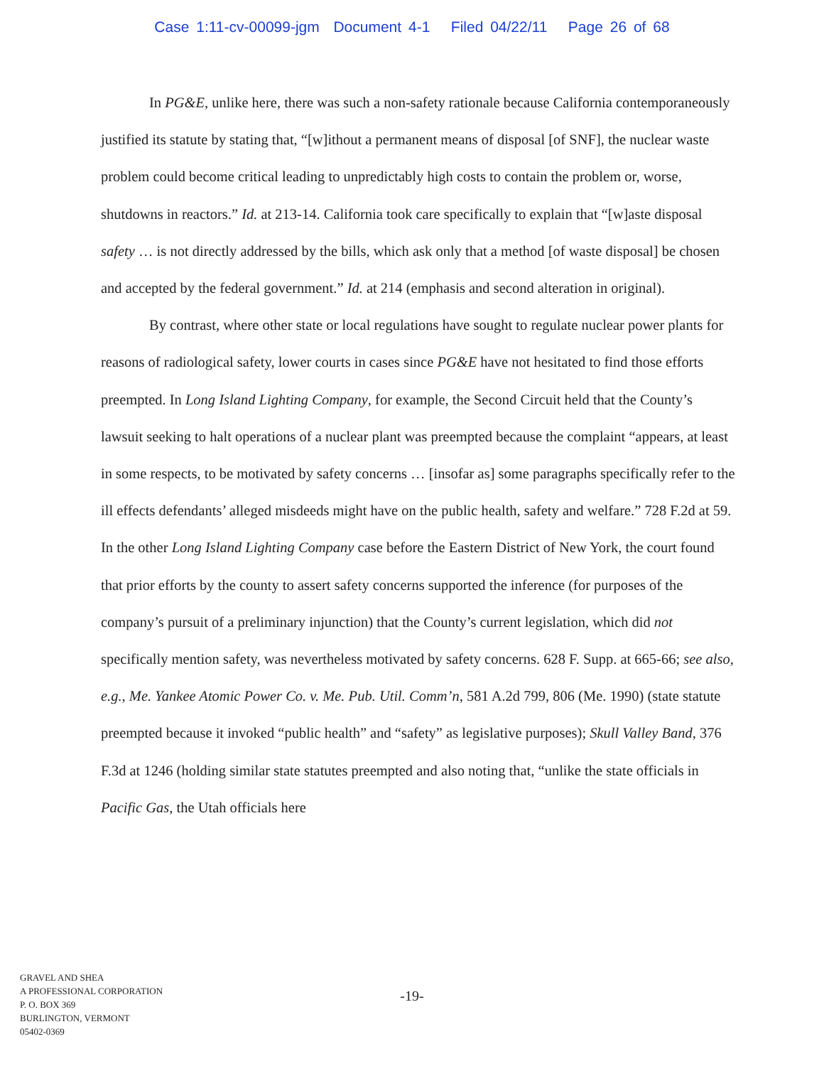Case 1:11-cv-00099-jgm Document 4-1 Filed 04/22/11 Page 26 of 68
In PG&E, unlike here, there was such a non-safety rationale because California contemporaneously justified its statute by stating that, “[w]ithout a permanent means of disposal [of SNF], the nuclear waste problem could become critical leading to unpredictably high costs to contain the problem or, worse, shutdowns in reactors.” Id. at 213-14. California took care specifically to explain that “[w]aste disposal safety … is not directly addressed by the bills, which ask only that a method [of waste disposal] be chosen and accepted by the federal government.” Id. at 214 (emphasis and second alteration in original).
By contrast, where other state or local regulations have sought to regulate nuclear power plants for reasons of radiological safety, lower courts in cases since PG&E have not hesitated to find those efforts preempted. In Long Island Lighting Company, for example, the Second Circuit held that the County’s lawsuit seeking to halt operations of a nuclear plant was preempted because the complaint “appears, at least in some respects, to be motivated by safety concerns … [insofar as] some paragraphs specifically refer to the ill effects defendants’ alleged misdeeds might have on the public health, safety and welfare.” 728 F.2d at 59. In the other Long Island Lighting Company case before the Eastern District of New York, the court found that prior efforts by the county to assert safety concerns supported the inference (for purposes of the company’s pursuit of a preliminary injunction) that the County’s current legislation, which did not specifically mention safety, was nevertheless motivated by safety concerns. 628 F. Supp. at 665-66; see also, e.g., Me. Yankee Atomic Power Co. v. Me. Pub. Util. Comm’n, 581 A.2d 799, 806 (Me. 1990) (state statute preempted because it invoked “public health” and “safety” as legislative purposes); Skull Valley Band, 376 F.3d at 1246 (holding similar state statutes preempted and also noting that, “unlike the state officials in Pacific Gas, the Utah officials here
GRAVEL AND SHEA
A PROFESSIONAL CORPORATION
P. O. BOX 369
BURLINGTON, VERMONT
05402-0369
-19-